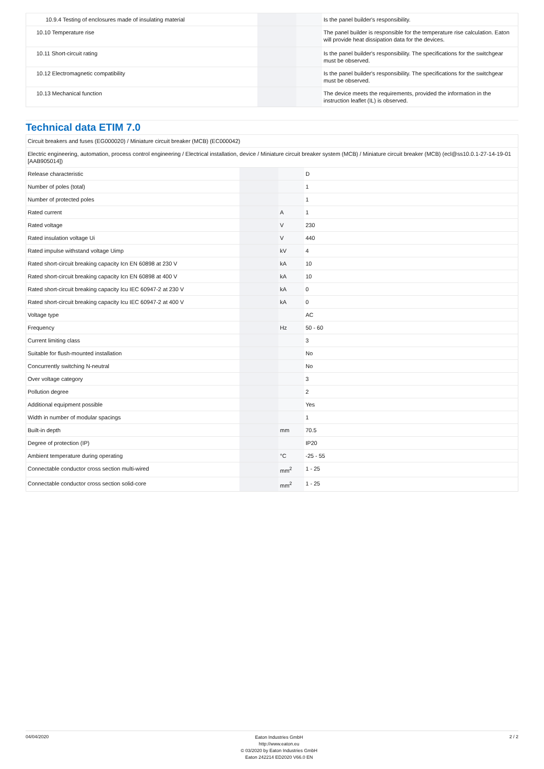| 10.9.4 Testing of enclosures made of insulating material | | | Is the panel builder's responsibility. |
| 10.10 Temperature rise | | | The panel builder is responsible for the temperature rise calculation. Eaton will provide heat dissipation data for the devices. |
| 10.11 Short-circuit rating | | | Is the panel builder's responsibility. The specifications for the switchgear must be observed. |
| 10.12 Electromagnetic compatibility | | | Is the panel builder's responsibility. The specifications for the switchgear must be observed. |
| 10.13 Mechanical function | | | The device meets the requirements, provided the information in the instruction leaflet (IL) is observed. |
Technical data ETIM 7.0
| Circuit breakers and fuses (EG000020) / Miniature circuit breaker (MCB) (EC000042) | | | |
| Electric engineering, automation, process control engineering / Electrical installation, device / Miniature circuit breaker system (MCB) / Miniature circuit breaker (MCB) (ecl@ss10.0.1-27-14-19-01 [AAB905014]) | | | |
| Release characteristic | | | D |
| Number of poles (total) | | | 1 |
| Number of protected poles | | | 1 |
| Rated current | | A | 1 |
| Rated voltage | | V | 230 |
| Rated insulation voltage Ui | | V | 440 |
| Rated impulse withstand voltage Uimp | | kV | 4 |
| Rated short-circuit breaking capacity Icn EN 60898 at 230 V | | kA | 10 |
| Rated short-circuit breaking capacity Icn EN 60898 at 400 V | | kA | 10 |
| Rated short-circuit breaking capacity Icu IEC 60947-2 at 230 V | | kA | 0 |
| Rated short-circuit breaking capacity Icu IEC 60947-2 at 400 V | | kA | 0 |
| Voltage type | | | AC |
| Frequency | | Hz | 50 - 60 |
| Current limiting class | | | 3 |
| Suitable for flush-mounted installation | | | No |
| Concurrently switching N-neutral | | | No |
| Over voltage category | | | 3 |
| Pollution degree | | | 2 |
| Additional equipment possible | | | Yes |
| Width in number of modular spacings | | | 1 |
| Built-in depth | | mm | 70.5 |
| Degree of protection (IP) | | | IP20 |
| Ambient temperature during operating | | °C | -25 - 55 |
| Connectable conductor cross section multi-wired | | mm<sup>2</sup> | 1 - 25 |
| Connectable conductor cross section solid-core | | mm<sup>2</sup> | 1 - 25 |
04/04/2020
Eaton Industries GmbH
http://www.eaton.eu
© 03/2020 by Eaton Industries GmbH
Eaton 242214 ED2020 V66.0 EN
2 / 2